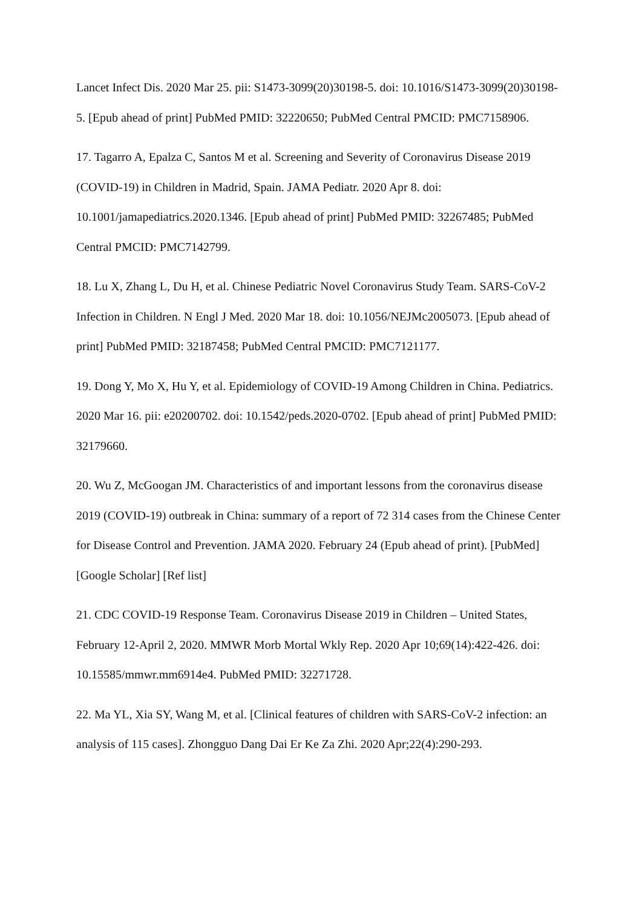Lancet Infect Dis. 2020 Mar 25. pii: S1473-3099(20)30198-5. doi: 10.1016/S1473-3099(20)30198-5. [Epub ahead of print] PubMed PMID: 32220650; PubMed Central PMCID: PMC7158906.
17. Tagarro A, Epalza C, Santos M et al. Screening and Severity of Coronavirus Disease 2019 (COVID-19) in Children in Madrid, Spain. JAMA Pediatr. 2020 Apr 8. doi: 10.1001/jamapediatrics.2020.1346. [Epub ahead of print] PubMed PMID: 32267485; PubMed Central PMCID: PMC7142799.
18. Lu X, Zhang L, Du H, et al. Chinese Pediatric Novel Coronavirus Study Team. SARS-CoV-2 Infection in Children. N Engl J Med. 2020 Mar 18. doi: 10.1056/NEJMc2005073. [Epub ahead of print] PubMed PMID: 32187458; PubMed Central PMCID: PMC7121177.
19. Dong Y, Mo X, Hu Y, et al. Epidemiology of COVID-19 Among Children in China. Pediatrics. 2020 Mar 16. pii: e20200702. doi: 10.1542/peds.2020-0702. [Epub ahead of print] PubMed PMID: 32179660.
20. Wu Z, McGoogan JM. Characteristics of and important lessons from the coronavirus disease 2019 (COVID-19) outbreak in China: summary of a report of 72 314 cases from the Chinese Center for Disease Control and Prevention. JAMA 2020. February 24 (Epub ahead of print). [PubMed] [Google Scholar] [Ref list]
21. CDC COVID-19 Response Team. Coronavirus Disease 2019 in Children – United States, February 12-April 2, 2020. MMWR Morb Mortal Wkly Rep. 2020 Apr 10;69(14):422-426. doi: 10.15585/mmwr.mm6914e4. PubMed PMID: 32271728.
22. Ma YL, Xia SY, Wang M, et al. [Clinical features of children with SARS-CoV-2 infection: an analysis of 115 cases]. Zhongguo Dang Dai Er Ke Za Zhi. 2020 Apr;22(4):290-293.